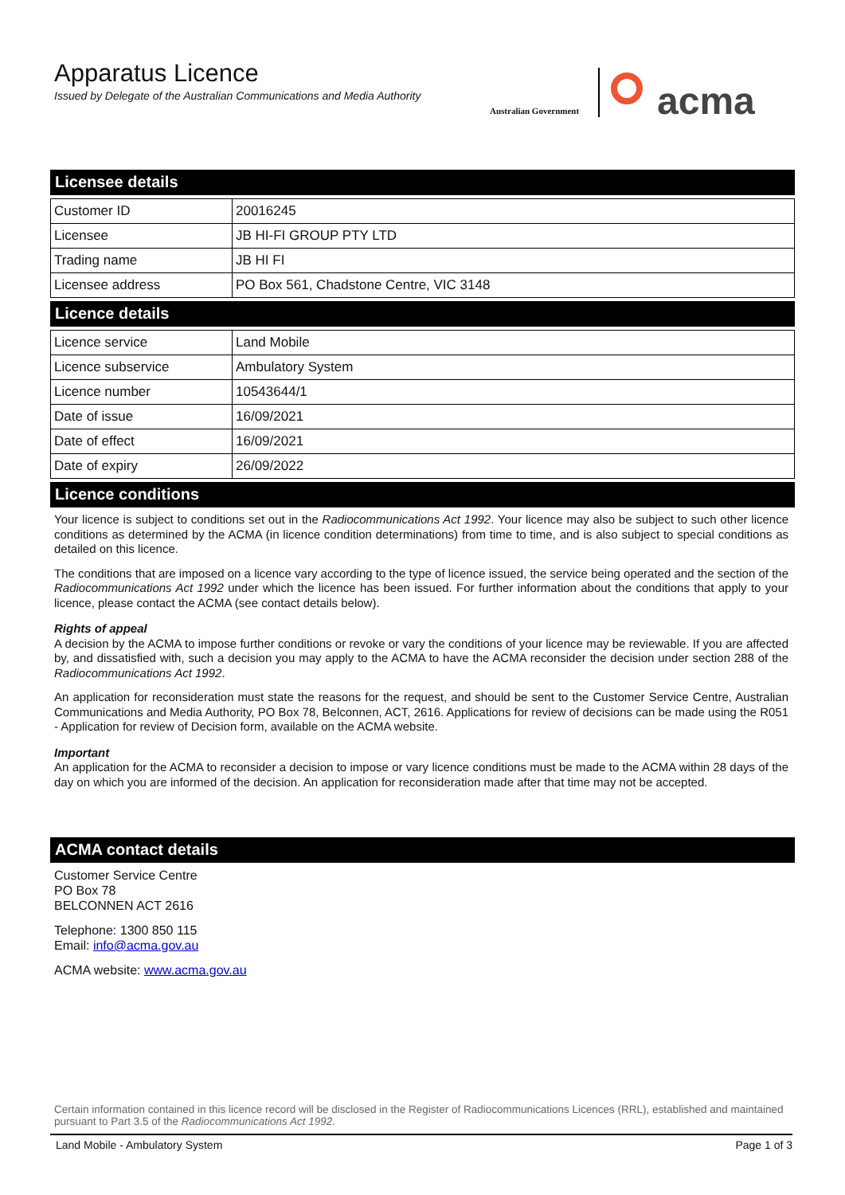Apparatus Licence
Issued by Delegate of the Australian Communications and Media Authority
Australian Government acma
Licensee details
| Customer ID | 20016245 |
| Licensee | JB HI-FI GROUP PTY LTD |
| Trading name | JB HI FI |
| Licensee address | PO Box 561, Chadstone Centre, VIC 3148 |
Licence details
| Licence service | Land Mobile |
| Licence subservice | Ambulatory System |
| Licence number | 10543644/1 |
| Date of issue | 16/09/2021 |
| Date of effect | 16/09/2021 |
| Date of expiry | 26/09/2022 |
Licence conditions
Your licence is subject to conditions set out in the Radiocommunications Act 1992. Your licence may also be subject to such other licence conditions as determined by the ACMA (in licence condition determinations) from time to time, and is also subject to special conditions as detailed on this licence.
The conditions that are imposed on a licence vary according to the type of licence issued, the service being operated and the section of the Radiocommunications Act 1992 under which the licence has been issued. For further information about the conditions that apply to your licence, please contact the ACMA (see contact details below).
Rights of appeal
A decision by the ACMA to impose further conditions or revoke or vary the conditions of your licence may be reviewable. If you are affected by, and dissatisfied with, such a decision you may apply to the ACMA to have the ACMA reconsider the decision under section 288 of the Radiocommunications Act 1992.
An application for reconsideration must state the reasons for the request, and should be sent to the Customer Service Centre, Australian Communications and Media Authority, PO Box 78, Belconnen, ACT, 2616. Applications for review of decisions can be made using the R051 - Application for review of Decision form, available on the ACMA website.
Important
An application for the ACMA to reconsider a decision to impose or vary licence conditions must be made to the ACMA within 28 days of the day on which you are informed of the decision. An application for reconsideration made after that time may not be accepted.
ACMA contact details
Customer Service Centre
PO Box 78
BELCONNEN ACT 2616
Telephone: 1300 850 115
Email: info@acma.gov.au
ACMA website: www.acma.gov.au
Certain information contained in this licence record will be disclosed in the Register of Radiocommunications Licences (RRL), established and maintained pursuant to Part 3.5 of the Radiocommunications Act 1992.
Land Mobile - Ambulatory System Page 1 of 3